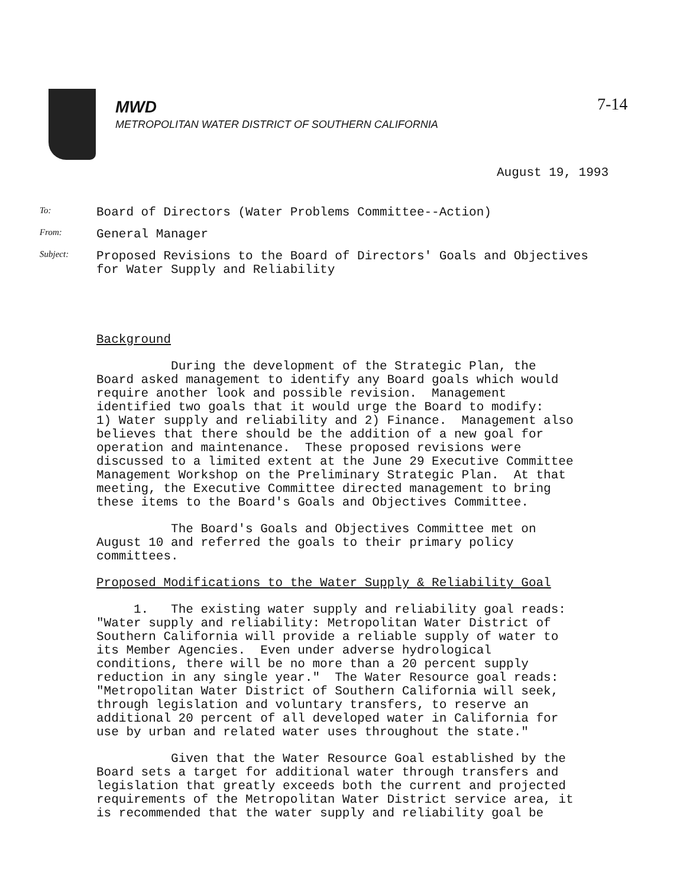MWD
METROPOLITAN WATER DISTRICT OF SOUTHERN CALIFORNIA
7-14
August 19, 1993
To:
Board of Directors (Water Problems Committee--Action)
From:
General Manager
Subject:
Proposed Revisions to the Board of Directors' Goals and Objectives
for Water Supply and Reliability
Background
During the development of the Strategic Plan, the Board asked management to identify any Board goals which would require another look and possible revision. Management identified two goals that it would urge the Board to modify: 1) Water supply and reliability and 2) Finance. Management also believes that there should be the addition of a new goal for operation and maintenance. These proposed revisions were discussed to a limited extent at the June 29 Executive Committee Management Workshop on the Preliminary Strategic Plan. At that meeting, the Executive Committee directed management to bring these items to the Board's Goals and Objectives Committee.
The Board's Goals and Objectives Committee met on August 10 and referred the goals to their primary policy committees.
Proposed Modifications to the Water Supply & Reliability Goal
1. The existing water supply and reliability goal reads: "Water supply and reliability: Metropolitan Water District of Southern California will provide a reliable supply of water to its Member Agencies. Even under adverse hydrological conditions, there will be no more than a 20 percent supply reduction in any single year." The Water Resource goal reads: "Metropolitan Water District of Southern California will seek, through legislation and voluntary transfers, to reserve an additional 20 percent of all developed water in California for use by urban and related water uses throughout the state."
Given that the Water Resource Goal established by the Board sets a target for additional water through transfers and legislation that greatly exceeds both the current and projected requirements of the Metropolitan Water District service area, it is recommended that the water supply and reliability goal be